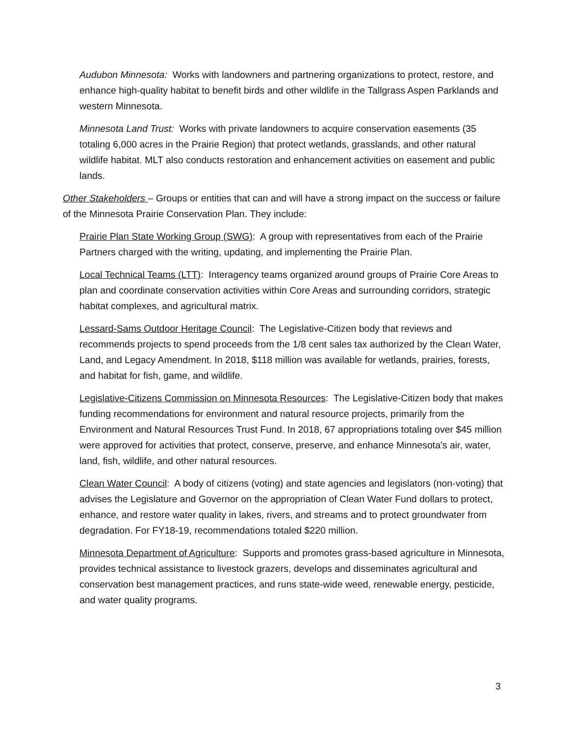Audubon Minnesota: Works with landowners and partnering organizations to protect, restore, and enhance high-quality habitat to benefit birds and other wildlife in the Tallgrass Aspen Parklands and western Minnesota.
Minnesota Land Trust: Works with private landowners to acquire conservation easements (35 totaling 6,000 acres in the Prairie Region) that protect wetlands, grasslands, and other natural wildlife habitat. MLT also conducts restoration and enhancement activities on easement and public lands.
Other Stakeholders – Groups or entities that can and will have a strong impact on the success or failure of the Minnesota Prairie Conservation Plan. They include:
Prairie Plan State Working Group (SWG): A group with representatives from each of the Prairie Partners charged with the writing, updating, and implementing the Prairie Plan.
Local Technical Teams (LTT): Interagency teams organized around groups of Prairie Core Areas to plan and coordinate conservation activities within Core Areas and surrounding corridors, strategic habitat complexes, and agricultural matrix.
Lessard-Sams Outdoor Heritage Council: The Legislative-Citizen body that reviews and recommends projects to spend proceeds from the 1/8 cent sales tax authorized by the Clean Water, Land, and Legacy Amendment. In 2018, $118 million was available for wetlands, prairies, forests, and habitat for fish, game, and wildlife.
Legislative-Citizens Commission on Minnesota Resources: The Legislative-Citizen body that makes funding recommendations for environment and natural resource projects, primarily from the Environment and Natural Resources Trust Fund. In 2018, 67 appropriations totaling over $45 million were approved for activities that protect, conserve, preserve, and enhance Minnesota's air, water, land, fish, wildlife, and other natural resources.
Clean Water Council: A body of citizens (voting) and state agencies and legislators (non-voting) that advises the Legislature and Governor on the appropriation of Clean Water Fund dollars to protect, enhance, and restore water quality in lakes, rivers, and streams and to protect groundwater from degradation. For FY18-19, recommendations totaled $220 million.
Minnesota Department of Agriculture: Supports and promotes grass-based agriculture in Minnesota, provides technical assistance to livestock grazers, develops and disseminates agricultural and conservation best management practices, and runs state-wide weed, renewable energy, pesticide, and water quality programs.
3